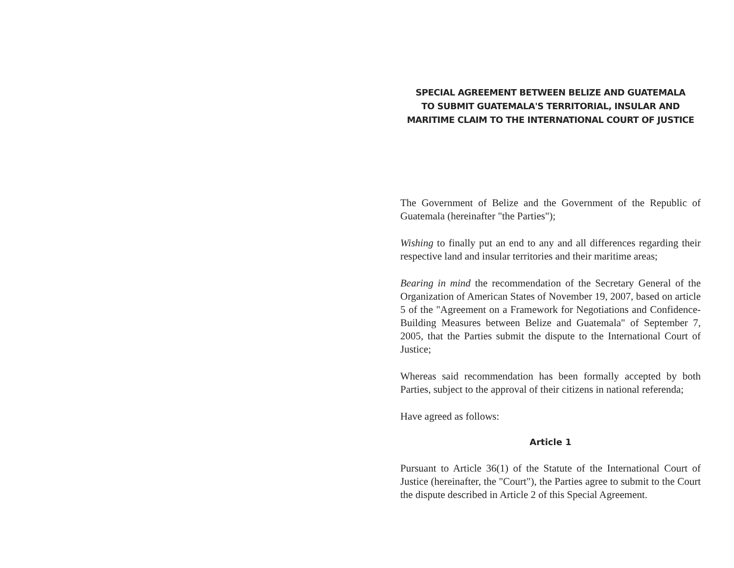SPECIAL AGREEMENT BETWEEN BELIZE AND GUATEMALA
TO SUBMIT GUATEMALA'S TERRITORIAL, INSULAR AND
MARITIME CLAIM TO THE INTERNATIONAL COURT OF JUSTICE
The Government of Belize and the Government of the Republic of Guatemala (hereinafter "the Parties");
Wishing to finally put an end to any and all differences regarding their respective land and insular territories and their maritime areas;
Bearing in mind the recommendation of the Secretary General of the Organization of American States of November 19, 2007, based on article 5 of the "Agreement on a Framework for Negotiations and Confidence-Building Measures between Belize and Guatemala" of September 7, 2005, that the Parties submit the dispute to the International Court of Justice;
Whereas said recommendation has been formally accepted by both Parties, subject to the approval of their citizens in national referenda;
Have agreed as follows:
Article 1
Pursuant to Article 36(1) of the Statute of the International Court of Justice (hereinafter, the "Court"), the Parties agree to submit to the Court the dispute described in Article 2 of this Special Agreement.